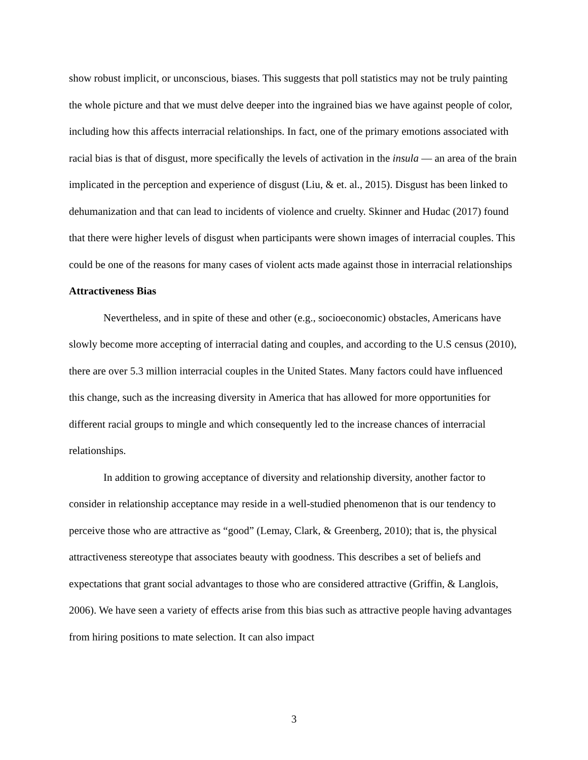show robust implicit, or unconscious, biases. This suggests that poll statistics may not be truly painting the whole picture and that we must delve deeper into the ingrained bias we have against people of color, including how this affects interracial relationships. In fact, one of the primary emotions associated with racial bias is that of disgust, more specifically the levels of activation in the insula — an area of the brain implicated in the perception and experience of disgust (Liu, & et. al., 2015). Disgust has been linked to dehumanization and that can lead to incidents of violence and cruelty. Skinner and Hudac (2017) found that there were higher levels of disgust when participants were shown images of interracial couples. This could be one of the reasons for many cases of violent acts made against those in interracial relationships
Attractiveness Bias
Nevertheless, and in spite of these and other (e.g., socioeconomic) obstacles, Americans have slowly become more accepting of interracial dating and couples, and according to the U.S census (2010), there are over 5.3 million interracial couples in the United States. Many factors could have influenced this change, such as the increasing diversity in America that has allowed for more opportunities for different racial groups to mingle and which consequently led to the increase chances of interracial relationships.
In addition to growing acceptance of diversity and relationship diversity, another factor to consider in relationship acceptance may reside in a well-studied phenomenon that is our tendency to perceive those who are attractive as “good” (Lemay, Clark, & Greenberg, 2010); that is, the physical attractiveness stereotype that associates beauty with goodness. This describes a set of beliefs and expectations that grant social advantages to those who are considered attractive (Griffin, & Langlois, 2006). We have seen a variety of effects arise from this bias such as attractive people having advantages from hiring positions to mate selection. It can also impact
3